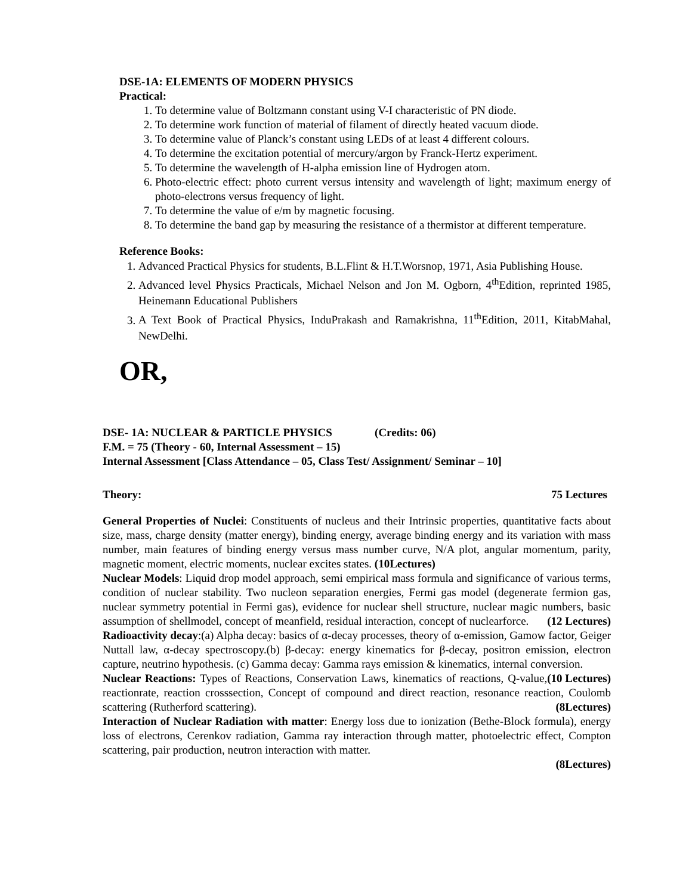DSE-1A: ELEMENTS OF MODERN PHYSICS
Practical:
1. To determine value of Boltzmann constant using V-I characteristic of PN diode.
2. To determine work function of material of filament of directly heated vacuum diode.
3. To determine value of Planck’s constant using LEDs of at least 4 different colours.
4. To determine the excitation potential of mercury/argon by Franck-Hertz experiment.
5. To determine the wavelength of H-alpha emission line of Hydrogen atom.
6. Photo-electric effect: photo current versus intensity and wavelength of light; maximum energy of photo-electrons versus frequency of light.
7. To determine the value of e/m by magnetic focusing.
8. To determine the band gap by measuring the resistance of a thermistor at different temperature.
Reference Books:
1. Advanced Practical Physics for students, B.L.Flint & H.T.Worsnop, 1971, Asia Publishing House.
2. Advanced level Physics Practicals, Michael Nelson and Jon M. Ogborn, 4<sup>th</sup>Edition, reprinted 1985, Heinemann Educational Publishers
3. A Text Book of Practical Physics, InduPrakash and Ramakrishna, 11<sup>th</sup>Edition, 2011, KitabMahal, NewDelhi.
OR,
DSE- 1A: NUCLEAR & PARTICLE PHYSICS (Credits: 06)
F.M. = 75 (Theory - 60, Internal Assessment – 15)
Internal Assessment [Class Attendance – 05, Class Test/ Assignment/ Seminar – 10]
Theory: 75 Lectures
General Properties of Nuclei: Constituents of nucleus and their Intrinsic properties, quantitative facts about size, mass, charge density (matter energy), binding energy, average binding energy and its variation with mass number, main features of binding energy versus mass number curve, N/A plot, angular momentum, parity, magnetic moment, electric moments, nuclear excites states. (10Lectures)
Nuclear Models: Liquid drop model approach, semi empirical mass formula and significance of various terms, condition of nuclear stability. Two nucleon separation energies, Fermi gas model (degenerate fermion gas, nuclear symmetry potential in Fermi gas), evidence for nuclear shell structure, nuclear magic numbers, basic assumption of shellmodel, concept of meanfield, residual interaction, concept of nuclearforce. (12 Lectures)
Radioactivity decay:(a) Alpha decay: basics of α-decay processes, theory of α-emission, Gamow factor, Geiger Nuttall law, α-decay spectroscopy.(b) β-decay: energy kinematics for β-decay, positron emission, electron capture, neutrino hypothesis. (c) Gamma decay: Gamma rays emission & kinematics, internal conversion. (10 Lectures)
Nuclear Reactions: Types of Reactions, Conservation Laws, kinematics of reactions, Q-value, reactionrate, reaction crosssection, Concept of compound and direct reaction, resonance reaction, Coulomb scattering (Rutherford scattering). (8Lectures)
Interaction of Nuclear Radiation with matter: Energy loss due to ionization (Bethe-Block formula), energy loss of electrons, Cerenkov radiation, Gamma ray interaction through matter, photoelectric effect, Compton scattering, pair production, neutron interaction with matter.
(8Lectures)